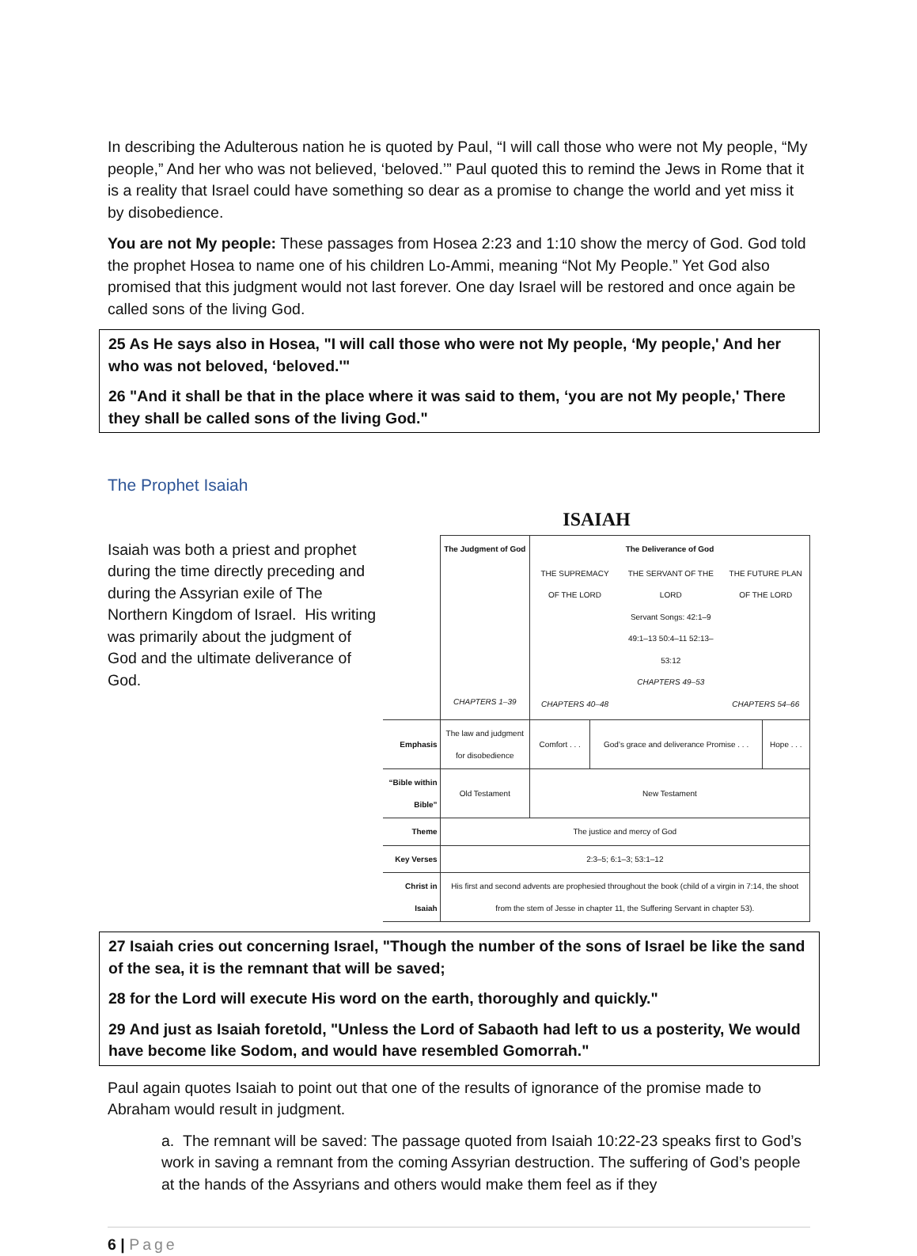In describing the Adulterous nation he is quoted by Paul, “I will call those who were not My people, “My people,” And her who was not believed, ‘beloved.’” Paul quoted this to remind the Jews in Rome that it is a reality that Israel could have something so dear as a promise to change the world and yet miss it by disobedience.
You are not My people: These passages from Hosea 2:23 and 1:10 show the mercy of God. God told the prophet Hosea to name one of his children Lo-Ammi, meaning “Not My People.” Yet God also promised that this judgment would not last forever. One day Israel will be restored and once again be called sons of the living God.
25 As He says also in Hosea, "I will call those who were not My people, ‘My people,' And her who was not beloved, ‘beloved.'"
26 "And it shall be that in the place where it was said to them, ‘you are not My people,' There they shall be called sons of the living God."
The Prophet Isaiah
Isaiah was both a priest and prophet during the time directly preceding and during the Assyrian exile of The Northern Kingdom of Israel. His writing was primarily about the judgment of God and the ultimate deliverance of God.
ISAIAH
| | The Judgment of God CHAPTERS 1–39 | The Deliverance of God / THE SUPREMACY OF THE LORD CHAPTERS 40–48 / THE SERVANT OF THE LORD Servant Songs: 42:1–9 49:1–13 50:4–11 52:13–53:12 CHAPTERS 49–53 / THE FUTURE PLAN OF THE LORD CHAPTERS 54–66 / | | |
| Emphasis | The law and judgment for disobedience | Comfort . . . | God’s grace and deliverance Promise . . . | Hope . . . |
| “Bible within Bible” | Old Testament | New Testament | | |
| Theme | The justice and mercy of God | | | |
| Key Verses | 2:3–5; 6:1–3; 53:1–12 | | | |
| Christ in Isaiah | His first and second advents are prophesied throughout the book (child of a virgin in 7:14, the shoot from the stem of Jesse in chapter 11, the Suffering Servant in chapter 53). | | | |
27 Isaiah cries out concerning Israel, "Though the number of the sons of Israel be like the sand of the sea, it is the remnant that will be saved;
28 for the Lord will execute His word on the earth, thoroughly and quickly."
29 And just as Isaiah foretold, "Unless the Lord of Sabaoth had left to us a posterity, We would have become like Sodom, and would have resembled Gomorrah."
Paul again quotes Isaiah to point out that one of the results of ignorance of the promise made to Abraham would result in judgment.
a. The remnant will be saved: The passage quoted from Isaiah 10:22-23 speaks first to God’s work in saving a remnant from the coming Assyrian destruction. The suffering of God’s people at the hands of the Assyrians and others would make them feel as if they
6 | Page